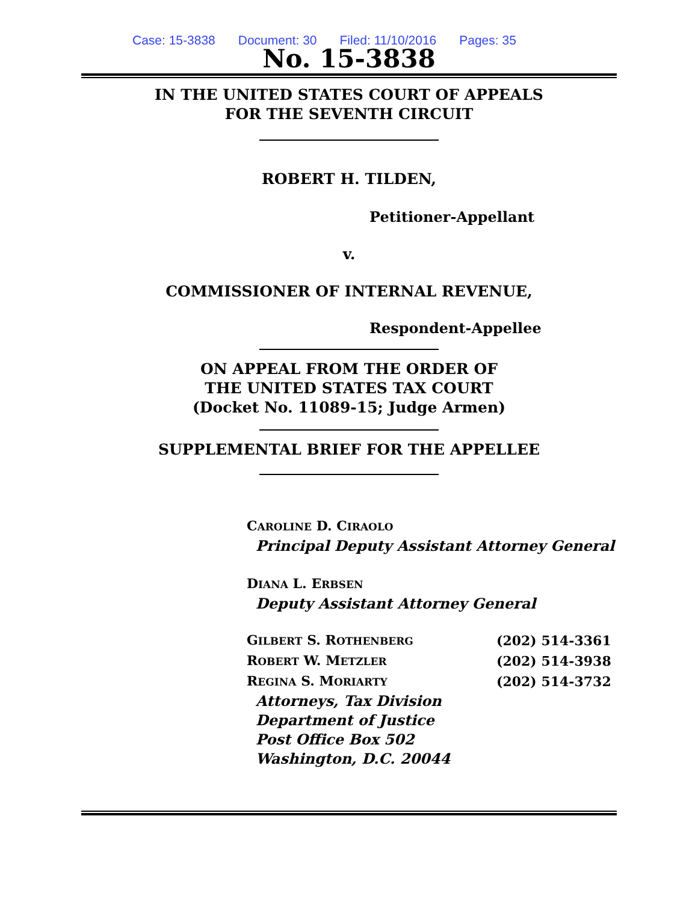Case: 15-3838 Document: 30 Filed: 11/10/2016 Pages: 35
No. 15-3838
IN THE UNITED STATES COURT OF APPEALS
FOR THE SEVENTH CIRCUIT
ROBERT H. TILDEN,
Petitioner-Appellant
v.
COMMISSIONER OF INTERNAL REVENUE,
Respondent-Appellee
ON APPEAL FROM THE ORDER OF
THE UNITED STATES TAX COURT
(Docket No. 11089-15; Judge Armen)
SUPPLEMENTAL BRIEF FOR THE APPELLEE
CAROLINE D. CIRAOLO
Principal Deputy Assistant Attorney General
DIANA L. ERBSEN
Deputy Assistant Attorney General
| G ILBERT S. R OTHENBERG | (202) 514-3361 |
| R OBERT W. M ETZLER | (202) 514-3938 |
| R EGINA S. M ORIARTY | (202) 514-3732 |
Attorneys, Tax Division
Department of Justice
Post Office Box 502
Washington, D.C. 20044